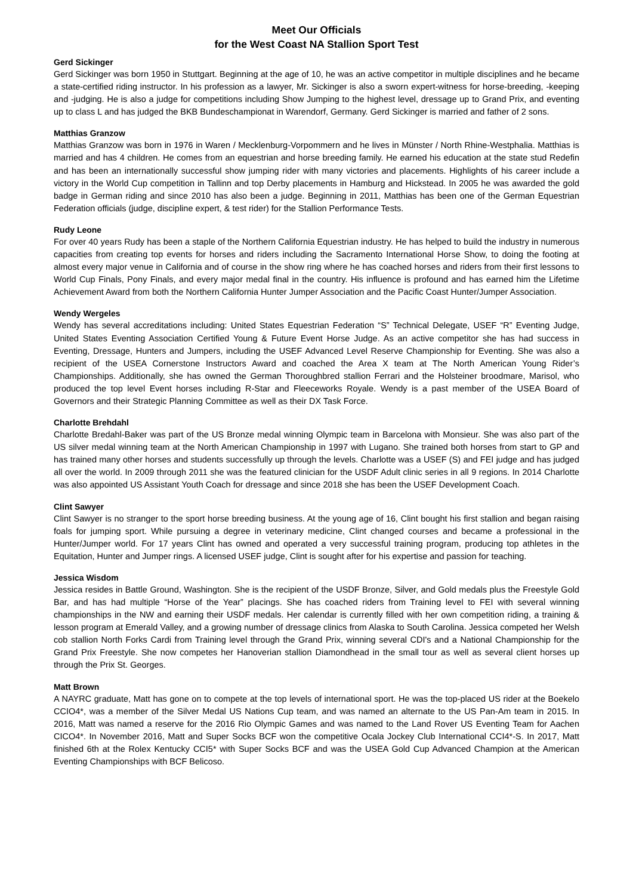Meet Our Officials
for the West Coast NA Stallion Sport Test
Gerd Sickinger
Gerd Sickinger was born 1950 in Stuttgart. Beginning at the age of 10, he was an active competitor in multiple disciplines and he became a state-certified riding instructor. In his profession as a lawyer, Mr. Sickinger is also a sworn expert-witness for horse-breeding, -keeping and -judging. He is also a judge for competitions including Show Jumping to the highest level, dressage up to Grand Prix, and eventing up to class L and has judged the BKB Bundeschampionat in Warendorf, Germany. Gerd Sickinger is married and father of 2 sons.
Matthias Granzow
Matthias Granzow was born in 1976 in Waren / Mecklenburg-Vorpommern and he lives in Münster / North Rhine-Westphalia. Matthias is married and has 4 children. He comes from an equestrian and horse breeding family. He earned his education at the state stud Redefin and has been an internationally successful show jumping rider with many victories and placements. Highlights of his career include a victory in the World Cup competition in Tallinn and top Derby placements in Hamburg and Hickstead. In 2005 he was awarded the gold badge in German riding and since 2010 has also been a judge. Beginning in 2011, Matthias has been one of the German Equestrian Federation officials (judge, discipline expert, & test rider) for the Stallion Performance Tests.
Rudy Leone
For over 40 years Rudy has been a staple of the Northern California Equestrian industry. He has helped to build the industry in numerous capacities from creating top events for horses and riders including the Sacramento International Horse Show, to doing the footing at almost every major venue in California and of course in the show ring where he has coached horses and riders from their first lessons to World Cup Finals, Pony Finals, and every major medal final in the country. His influence is profound and has earned him the Lifetime Achievement Award from both the Northern California Hunter Jumper Association and the Pacific Coast Hunter/Jumper Association.
Wendy Wergeles
Wendy has several accreditations including: United States Equestrian Federation “S” Technical Delegate, USEF “R” Eventing Judge, United States Eventing Association Certified Young & Future Event Horse Judge. As an active competitor she has had success in Eventing, Dressage, Hunters and Jumpers, including the USEF Advanced Level Reserve Championship for Eventing. She was also a recipient of the USEA Cornerstone Instructors Award and coached the Area X team at The North American Young Rider’s Championships. Additionally, she has owned the German Thoroughbred stallion Ferrari and the Holsteiner broodmare, Marisol, who produced the top level Event horses including R-Star and Fleeceworks Royale. Wendy is a past member of the USEA Board of Governors and their Strategic Planning Committee as well as their DX Task Force.
Charlotte Brehdahl
Charlotte Bredahl-Baker was part of the US Bronze medal winning Olympic team in Barcelona with Monsieur. She was also part of the US silver medal winning team at the North American Championship in 1997 with Lugano. She trained both horses from start to GP and has trained many other horses and students successfully up through the levels. Charlotte was a USEF (S) and FEI judge and has judged all over the world. In 2009 through 2011 she was the featured clinician for the USDF Adult clinic series in all 9 regions. In 2014 Charlotte was also appointed US Assistant Youth Coach for dressage and since 2018 she has been the USEF Development Coach.
Clint Sawyer
Clint Sawyer is no stranger to the sport horse breeding business. At the young age of 16, Clint bought his first stallion and began raising foals for jumping sport. While pursuing a degree in veterinary medicine, Clint changed courses and became a professional in the Hunter/Jumper world. For 17 years Clint has owned and operated a very successful training program, producing top athletes in the Equitation, Hunter and Jumper rings. A licensed USEF judge, Clint is sought after for his expertise and passion for teaching.
Jessica Wisdom
Jessica resides in Battle Ground, Washington. She is the recipient of the USDF Bronze, Silver, and Gold medals plus the Freestyle Gold Bar, and has had multiple “Horse of the Year” placings. She has coached riders from Training level to FEI with several winning championships in the NW and earning their USDF medals. Her calendar is currently filled with her own competition riding, a training & lesson program at Emerald Valley, and a growing number of dressage clinics from Alaska to South Carolina. Jessica competed her Welsh cob stallion North Forks Cardi from Training level through the Grand Prix, winning several CDI's and a National Championship for the Grand Prix Freestyle. She now competes her Hanoverian stallion Diamondhead in the small tour as well as several client horses up through the Prix St. Georges.
Matt Brown
A NAYRC graduate, Matt has gone on to compete at the top levels of international sport. He was the top-placed US rider at the Boekelo CCIO4*, was a member of the Silver Medal US Nations Cup team, and was named an alternate to the US Pan-Am team in 2015. In 2016, Matt was named a reserve for the 2016 Rio Olympic Games and was named to the Land Rover US Eventing Team for Aachen CICO4*. In November 2016, Matt and Super Socks BCF won the competitive Ocala Jockey Club International CCI4*-S. In 2017, Matt finished 6th at the Rolex Kentucky CCI5* with Super Socks BCF and was the USEA Gold Cup Advanced Champion at the American Eventing Championships with BCF Belicoso.